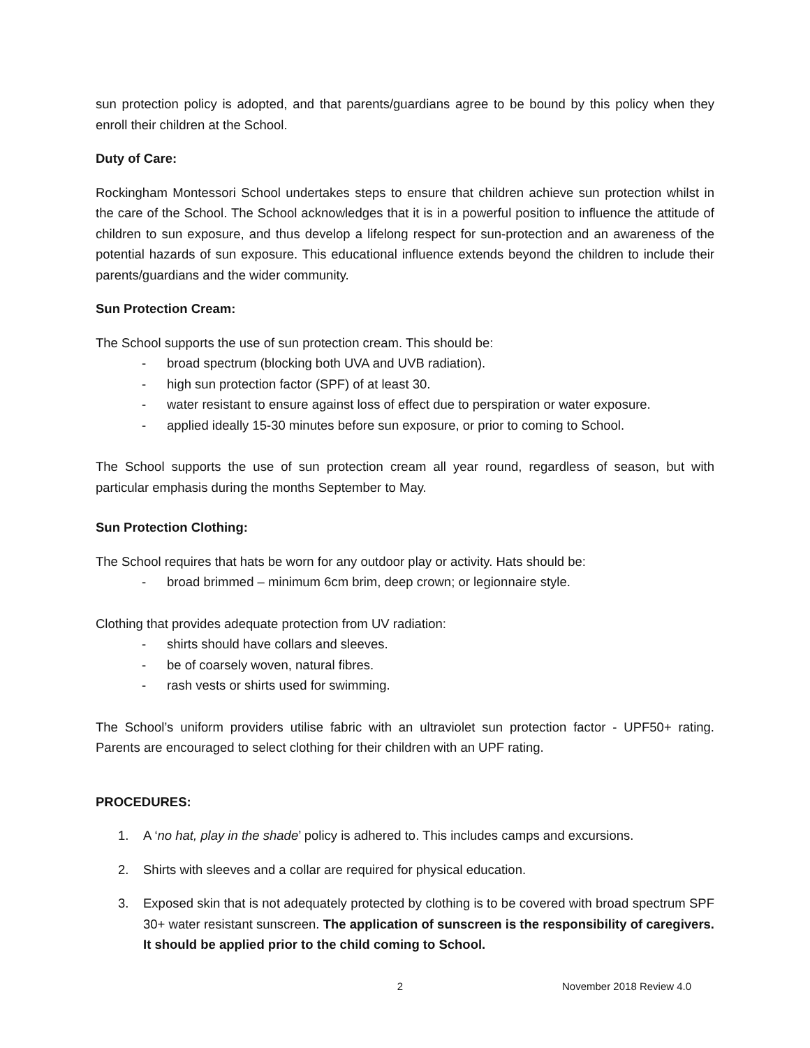sun protection policy is adopted, and that parents/guardians agree to be bound by this policy when they enroll their children at the School.
Duty of Care:
Rockingham Montessori School undertakes steps to ensure that children achieve sun protection whilst in the care of the School. The School acknowledges that it is in a powerful position to influence the attitude of children to sun exposure, and thus develop a lifelong respect for sun-protection and an awareness of the potential hazards of sun exposure. This educational influence extends beyond the children to include their parents/guardians and the wider community.
Sun Protection Cream:
The School supports the use of sun protection cream. This should be:
- broad spectrum (blocking both UVA and UVB radiation).
- high sun protection factor (SPF) of at least 30.
- water resistant to ensure against loss of effect due to perspiration or water exposure.
- applied ideally 15-30 minutes before sun exposure, or prior to coming to School.
The School supports the use of sun protection cream all year round, regardless of season, but with particular emphasis during the months September to May.
Sun Protection Clothing:
The School requires that hats be worn for any outdoor play or activity. Hats should be:
- broad brimmed – minimum 6cm brim, deep crown; or legionnaire style.
Clothing that provides adequate protection from UV radiation:
- shirts should have collars and sleeves.
- be of coarsely woven, natural fibres.
- rash vests or shirts used for swimming.
The School’s uniform providers utilise fabric with an ultraviolet sun protection factor - UPF50+ rating. Parents are encouraged to select clothing for their children with an UPF rating.
PROCEDURES:
1. A ‘no hat, play in the shade’ policy is adhered to. This includes camps and excursions.
2. Shirts with sleeves and a collar are required for physical education.
3. Exposed skin that is not adequately protected by clothing is to be covered with broad spectrum SPF 30+ water resistant sunscreen. The application of sunscreen is the responsibility of caregivers. It should be applied prior to the child coming to School.
2 November 2018 Review 4.0